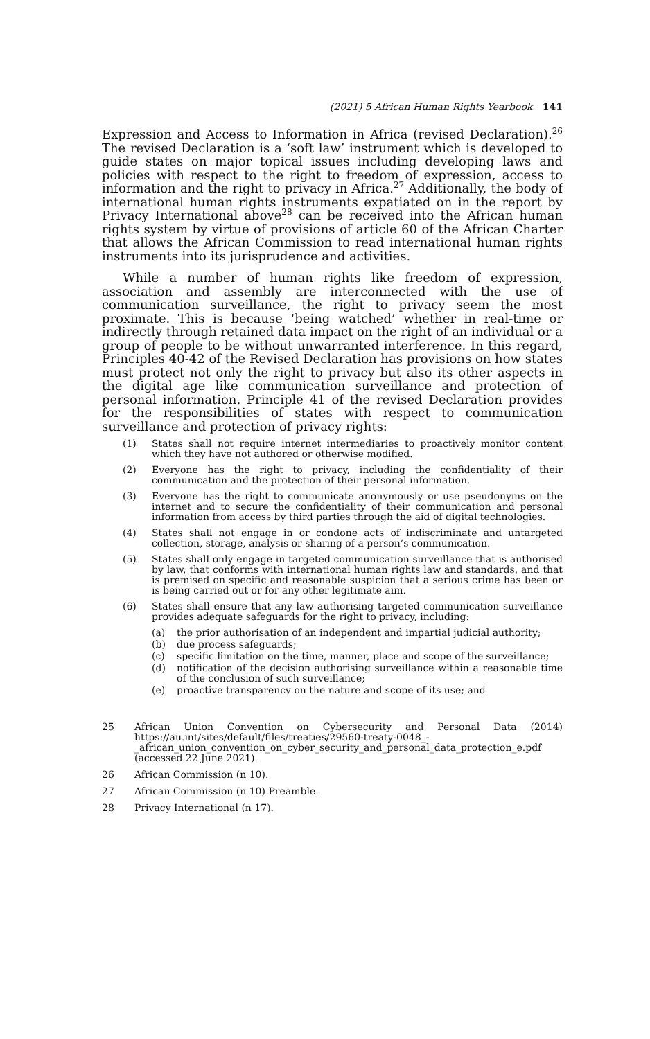(2021) 5 African Human Rights Yearbook 141
Expression and Access to Information in Africa (revised Declaration).<sup>26</sup> The revised Declaration is a ‘soft law’ instrument which is developed to guide states on major topical issues including developing laws and policies with respect to the right to freedom of expression, access to information and the right to privacy in Africa.<sup>27</sup> Additionally, the body of international human rights instruments expatiated on in the report by Privacy International above<sup>28</sup> can be received into the African human rights system by virtue of provisions of article 60 of the African Charter that allows the African Commission to read international human rights instruments into its jurisprudence and activities.
While a number of human rights like freedom of expression, association and assembly are interconnected with the use of communication surveillance, the right to privacy seem the most proximate. This is because ‘being watched’ whether in real-time or indirectly through retained data impact on the right of an individual or a group of people to be without unwarranted interference. In this regard, Principles 40-42 of the Revised Declaration has provisions on how states must protect not only the right to privacy but also its other aspects in the digital age like communication surveillance and protection of personal information. Principle 41 of the revised Declaration provides for the responsibilities of states with respect to communication surveillance and protection of privacy rights:
(1) States shall not require internet intermediaries to proactively monitor content which they have not authored or otherwise modified.
(2) Everyone has the right to privacy, including the confidentiality of their communication and the protection of their personal information.
(3) Everyone has the right to communicate anonymously or use pseudonyms on the internet and to secure the confidentiality of their communication and personal information from access by third parties through the aid of digital technologies.
(4) States shall not engage in or condone acts of indiscriminate and untargeted collection, storage, analysis or sharing of a person’s communication.
(5) States shall only engage in targeted communication surveillance that is authorised by law, that conforms with international human rights law and standards, and that is premised on specific and reasonable suspicion that a serious crime has been or is being carried out or for any other legitimate aim.
(6) States shall ensure that any law authorising targeted communication surveillance provides adequate safeguards for the right to privacy, including:
(a) the prior authorisation of an independent and impartial judicial authority;
(b) due process safeguards;
(c) specific limitation on the time, manner, place and scope of the surveillance;
(d) notification of the decision authorising surveillance within a reasonable time of the conclusion of such surveillance;
(e) proactive transparency on the nature and scope of its use; and
25 African Union Convention on Cybersecurity and Personal Data (2014) https://au.int/sites/default/files/treaties/29560-treaty-0048_-_african_union_convention_on_cyber_security_and_personal_data_protection_e.pdf (accessed 22 June 2021).
26 African Commission (n 10).
27 African Commission (n 10) Preamble.
28 Privacy International (n 17).